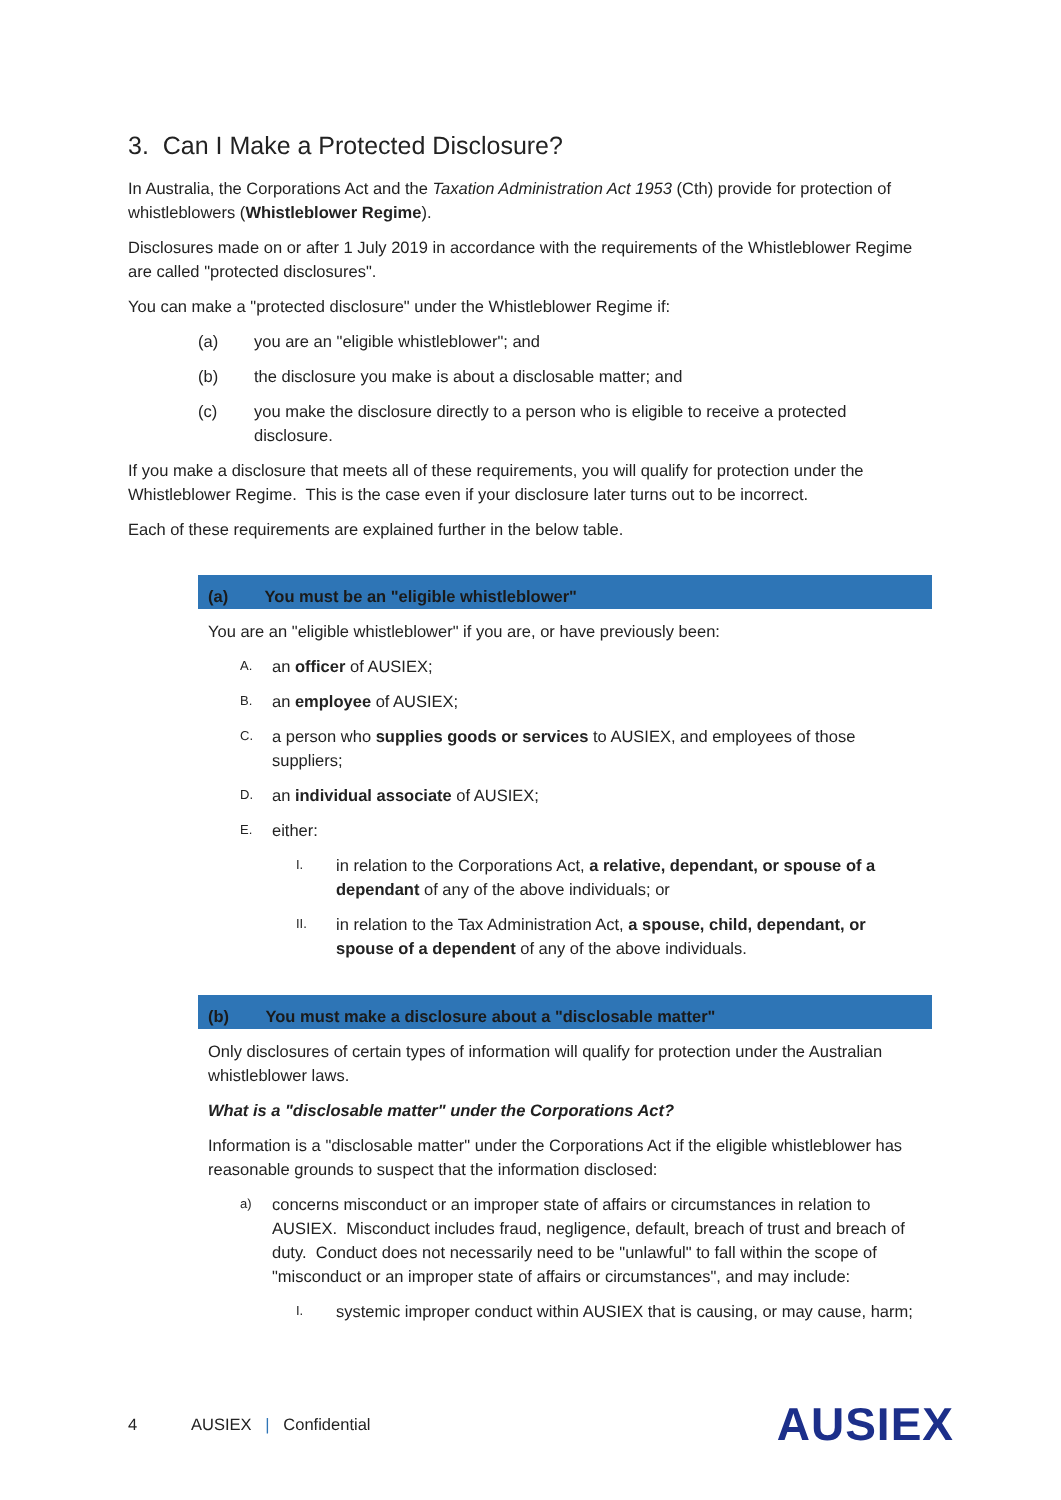3. Can I Make a Protected Disclosure?
In Australia, the Corporations Act and the Taxation Administration Act 1953 (Cth) provide for protection of whistleblowers (Whistleblower Regime).
Disclosures made on or after 1 July 2019 in accordance with the requirements of the Whistleblower Regime are called "protected disclosures".
You can make a "protected disclosure" under the Whistleblower Regime if:
(a) you are an "eligible whistleblower"; and
(b) the disclosure you make is about a disclosable matter; and
(c) you make the disclosure directly to a person who is eligible to receive a protected disclosure.
If you make a disclosure that meets all of these requirements, you will qualify for protection under the Whistleblower Regime. This is the case even if your disclosure later turns out to be incorrect.
Each of these requirements are explained further in the below table.
| (a) You must be an "eligible whistleblower" |
| --- |
| You are an "eligible whistleblower" if you are, or have previously been: A. an officer of AUSIEX; B. an employee of AUSIEX; C. a person who supplies goods or services to AUSIEX, and employees of those suppliers; D. an individual associate of AUSIEX; E. either: I. in relation to the Corporations Act, a relative, dependant, or spouse of a dependant of any of the above individuals; or II. in relation to the Tax Administration Act, a spouse, child, dependant, or spouse of a dependent of any of the above individuals. |
| (b) You must make a disclosure about a "disclosable matter" |
| Only disclosures of certain types of information will qualify for protection under the Australian whistleblower laws. What is a "disclosable matter" under the Corporations Act? Information is a "disclosable matter" under the Corporations Act if the eligible whistleblower has reasonable grounds to suspect that the information disclosed: a) concerns misconduct or an improper state of affairs or circumstances in relation to AUSIEX. Misconduct includes fraud, negligence, default, breach of trust and breach of duty. Conduct does not necessarily need to be "unlawful" to fall within the scope of "misconduct or an improper state of affairs or circumstances", and may include: I. systemic improper conduct within AUSIEX that is causing, or may cause, harm; |
4 AUSIEX | Confidential AUSIEX